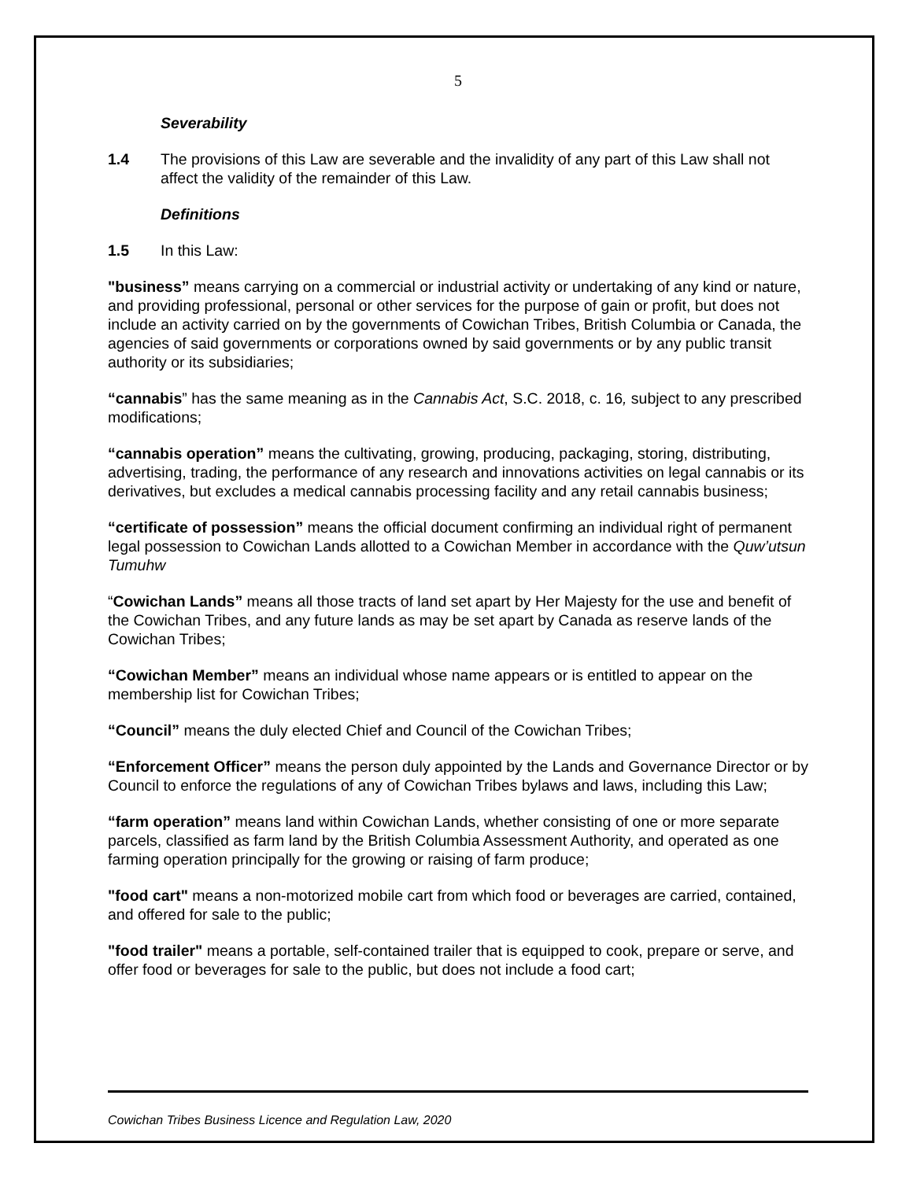5
Severability
1.4 The provisions of this Law are severable and the invalidity of any part of this Law shall not affect the validity of the remainder of this Law.
Definitions
1.5 In this Law:
"business” means carrying on a commercial or industrial activity or undertaking of any kind or nature, and providing professional, personal or other services for the purpose of gain or profit, but does not include an activity carried on by the governments of Cowichan Tribes, British Columbia or Canada, the agencies of said governments or corporations owned by said governments or by any public transit authority or its subsidiaries;
“cannabis” has the same meaning as in the Cannabis Act, S.C. 2018, c. 16, subject to any prescribed modifications;
“cannabis operation” means the cultivating, growing, producing, packaging, storing, distributing, advertising, trading, the performance of any research and innovations activities on legal cannabis or its derivatives, but excludes a medical cannabis processing facility and any retail cannabis business;
“certificate of possession” means the official document confirming an individual right of permanent legal possession to Cowichan Lands allotted to a Cowichan Member in accordance with the Quw’utsun Tumuhw
“Cowichan Lands” means all those tracts of land set apart by Her Majesty for the use and benefit of the Cowichan Tribes, and any future lands as may be set apart by Canada as reserve lands of the Cowichan Tribes;
“Cowichan Member” means an individual whose name appears or is entitled to appear on the membership list for Cowichan Tribes;
“Council” means the duly elected Chief and Council of the Cowichan Tribes;
“Enforcement Officer” means the person duly appointed by the Lands and Governance Director or by Council to enforce the regulations of any of Cowichan Tribes bylaws and laws, including this Law;
“farm operation” means land within Cowichan Lands, whether consisting of one or more separate parcels, classified as farm land by the British Columbia Assessment Authority, and operated as one farming operation principally for the growing or raising of farm produce;
"food cart" means a non-motorized mobile cart from which food or beverages are carried, contained, and offered for sale to the public;
"food trailer" means a portable, self-contained trailer that is equipped to cook, prepare or serve, and offer food or beverages for sale to the public, but does not include a food cart;
Cowichan Tribes Business Licence and Regulation Law, 2020